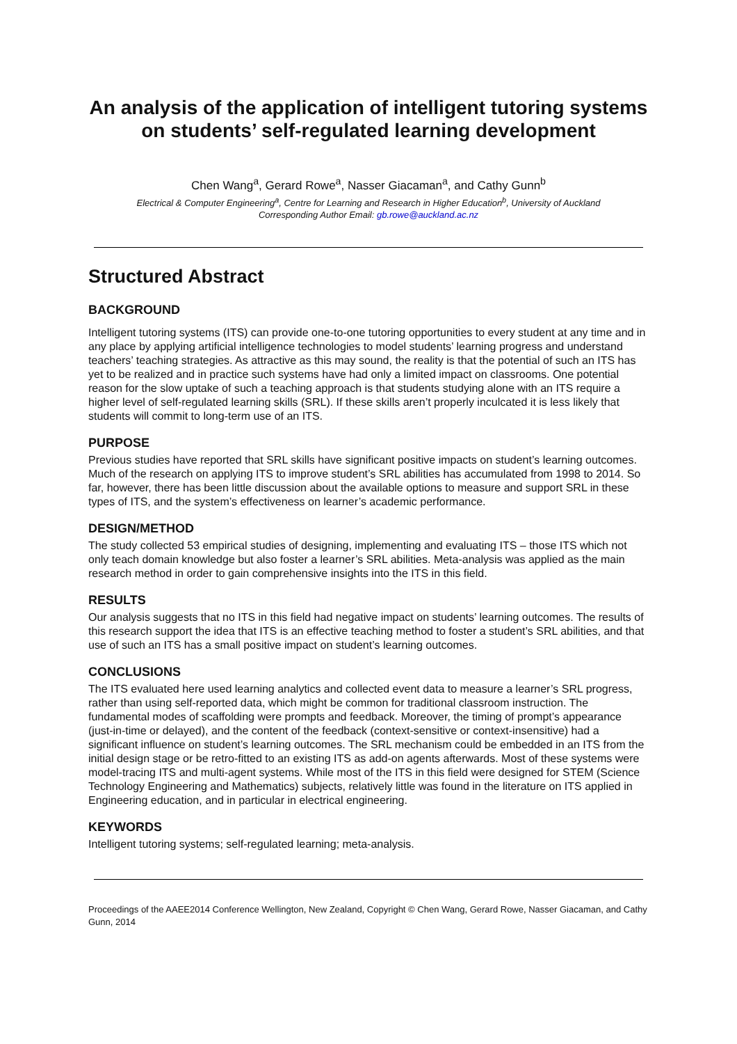An analysis of the application of intelligent tutoring systems on students’ self-regulated learning development
Chen Wang<sup>a</sup>, Gerard Rowe<sup>a</sup>, Nasser Giacaman<sup>a</sup>, and Cathy Gunn<sup>b</sup>
Electrical & Computer Engineering<sup>a</sup>, Centre for Learning and Research in Higher Education<sup>b</sup>, University of Auckland
Corresponding Author Email: gb.rowe@auckland.ac.nz
Structured Abstract
BACKGROUND
Intelligent tutoring systems (ITS) can provide one-to-one tutoring opportunities to every student at any time and in any place by applying artificial intelligence technologies to model students’ learning progress and understand teachers’ teaching strategies. As attractive as this may sound, the reality is that the potential of such an ITS has yet to be realized and in practice such systems have had only a limited impact on classrooms. One potential reason for the slow uptake of such a teaching approach is that students studying alone with an ITS require a higher level of self-regulated learning skills (SRL). If these skills aren’t properly inculcated it is less likely that students will commit to long-term use of an ITS.
PURPOSE
Previous studies have reported that SRL skills have significant positive impacts on student’s learning outcomes. Much of the research on applying ITS to improve student’s SRL abilities has accumulated from 1998 to 2014. So far, however, there has been little discussion about the available options to measure and support SRL in these types of ITS, and the system’s effectiveness on learner’s academic performance.
DESIGN/METHOD
The study collected 53 empirical studies of designing, implementing and evaluating ITS – those ITS which not only teach domain knowledge but also foster a learner’s SRL abilities. Meta-analysis was applied as the main research method in order to gain comprehensive insights into the ITS in this field.
RESULTS
Our analysis suggests that no ITS in this field had negative impact on students’ learning outcomes. The results of this research support the idea that ITS is an effective teaching method to foster a student’s SRL abilities, and that use of such an ITS has a small positive impact on student’s learning outcomes.
CONCLUSIONS
The ITS evaluated here used learning analytics and collected event data to measure a learner’s SRL progress, rather than using self-reported data, which might be common for traditional classroom instruction. The fundamental modes of scaffolding were prompts and feedback. Moreover, the timing of prompt’s appearance (just-in-time or delayed), and the content of the feedback (context-sensitive or context-insensitive) had a significant influence on student’s learning outcomes. The SRL mechanism could be embedded in an ITS from the initial design stage or be retro-fitted to an existing ITS as add-on agents afterwards. Most of these systems were model-tracing ITS and multi-agent systems. While most of the ITS in this field were designed for STEM (Science Technology Engineering and Mathematics) subjects, relatively little was found in the literature on ITS applied in Engineering education, and in particular in electrical engineering.
KEYWORDS
Intelligent tutoring systems; self-regulated learning; meta-analysis.
Proceedings of the AAEE2014 Conference Wellington, New Zealand, Copyright © Chen Wang, Gerard Rowe, Nasser Giacaman, and Cathy Gunn, 2014